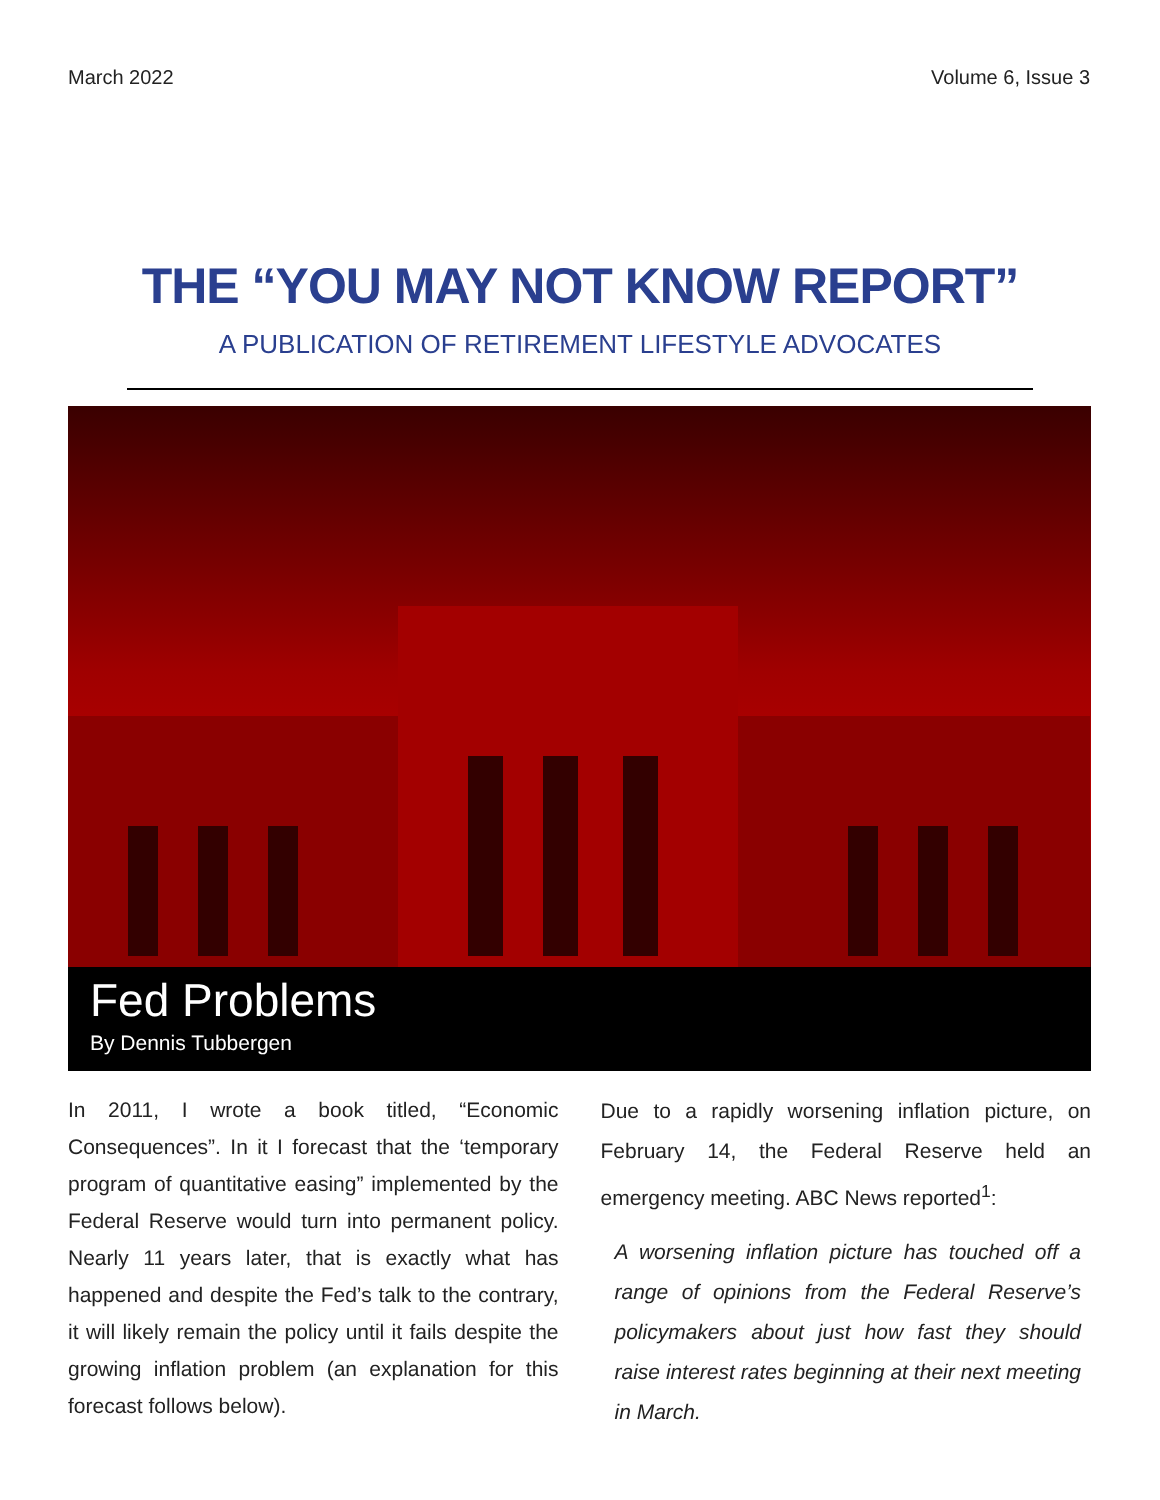March 2022 Volume 6, Issue 3
THE “YOU MAY NOT KNOW REPORT”
A PUBLICATION OF RETIREMENT LIFESTYLE ADVOCATES
Fed Problems
By Dennis Tubbergen
In 2011, I wrote a book titled, “Economic Consequences”. In it I forecast that the ‘temporary program of quantitative easing” implemented by the Federal Reserve would turn into permanent policy. Nearly 11 years later, that is exactly what has happened and despite the Fed’s talk to the contrary, it will likely remain the policy until it fails despite the growing inflation problem (an explanation for this forecast follows below).
Due to a rapidly worsening inflation picture, on February 14, the Federal Reserve held an emergency meeting. ABC News reported<sup>1</sup>:
A worsening inflation picture has touched off a range of opinions from the Federal Reserve’s policymakers about just how fast they should raise interest rates beginning at their next meeting in March.